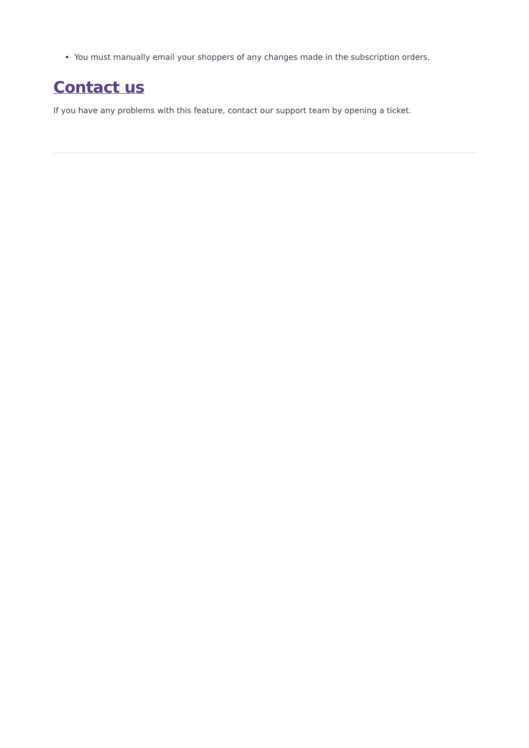You must manually email your shoppers of any changes made in the subscription orders.
Contact us
If you have any problems with this feature, contact our support team by opening a ticket.